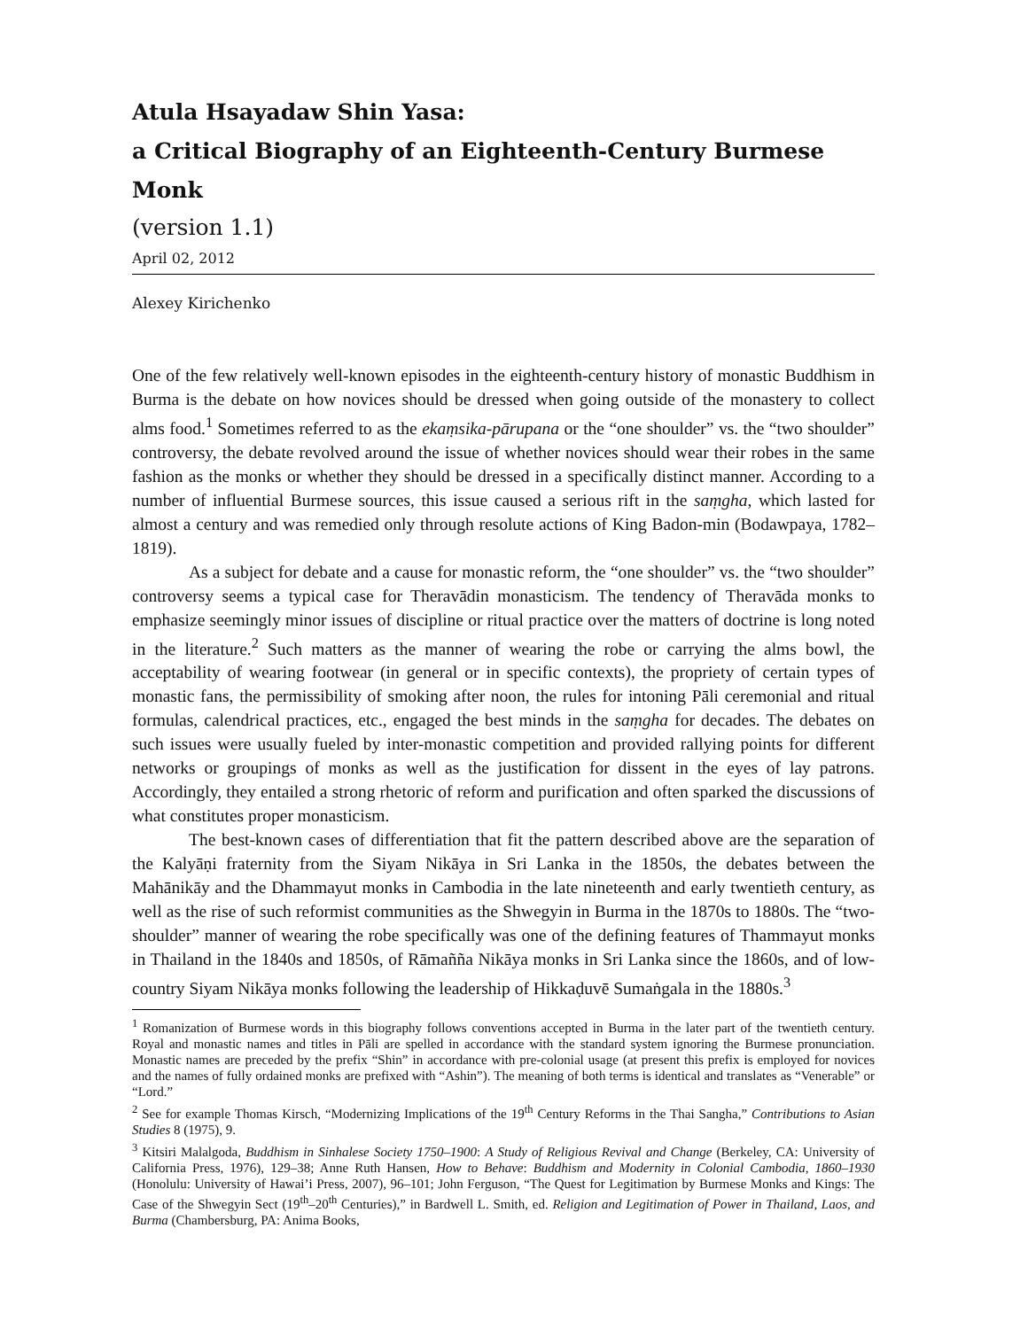Atula Hsayadaw Shin Yasa:
a Critical Biography of an Eighteenth-Century Burmese Monk
(version 1.1)
April 02, 2012
Alexey Kirichenko
One of the few relatively well-known episodes in the eighteenth-century history of monastic Buddhism in Burma is the debate on how novices should be dressed when going outside of the monastery to collect alms food.<sup>1</sup> Sometimes referred to as the ekaṃsika-pārupana or the “one shoulder” vs. the “two shoulder” controversy, the debate revolved around the issue of whether novices should wear their robes in the same fashion as the monks or whether they should be dressed in a specifically distinct manner. According to a number of influential Burmese sources, this issue caused a serious rift in the saṃgha, which lasted for almost a century and was remedied only through resolute actions of King Badon-min (Bodawpaya, 1782–1819).
As a subject for debate and a cause for monastic reform, the “one shoulder” vs. the “two shoulder” controversy seems a typical case for Theravādin monasticism. The tendency of Theravāda monks to emphasize seemingly minor issues of discipline or ritual practice over the matters of doctrine is long noted in the literature.<sup>2</sup> Such matters as the manner of wearing the robe or carrying the alms bowl, the acceptability of wearing footwear (in general or in specific contexts), the propriety of certain types of monastic fans, the permissibility of smoking after noon, the rules for intoning Pāli ceremonial and ritual formulas, calendrical practices, etc., engaged the best minds in the saṃgha for decades. The debates on such issues were usually fueled by inter-monastic competition and provided rallying points for different networks or groupings of monks as well as the justification for dissent in the eyes of lay patrons. Accordingly, they entailed a strong rhetoric of reform and purification and often sparked the discussions of what constitutes proper monasticism.
The best-known cases of differentiation that fit the pattern described above are the separation of the Kalyāṇi fraternity from the Siyam Nikāya in Sri Lanka in the 1850s, the debates between the Mahānikāy and the Dhammayut monks in Cambodia in the late nineteenth and early twentieth century, as well as the rise of such reformist communities as the Shwegyin in Burma in the 1870s to 1880s. The “two-shoulder” manner of wearing the robe specifically was one of the defining features of Thammayut monks in Thailand in the 1840s and 1850s, of Rāmañña Nikāya monks in Sri Lanka since the 1860s, and of low-country Siyam Nikāya monks following the leadership of Hikkaḍuvē Sumaṅgala in the 1880s.<sup>3</sup>
<sup>1</sup> Romanization of Burmese words in this biography follows conventions accepted in Burma in the later part of the twentieth century. Royal and monastic names and titles in Pāli are spelled in accordance with the standard system ignoring the Burmese pronunciation. Monastic names are preceded by the prefix “Shin” in accordance with pre-colonial usage (at present this prefix is employed for novices and the names of fully ordained monks are prefixed with “Ashin”). The meaning of both terms is identical and translates as “Venerable” or “Lord.”
<sup>2</sup> See for example Thomas Kirsch, “Modernizing Implications of the 19<sup>th</sup> Century Reforms in the Thai Sangha,” Contributions to Asian Studies 8 (1975), 9.
<sup>3</sup> Kitsiri Malalgoda, Buddhism in Sinhalese Society 1750–1900: A Study of Religious Revival and Change (Berkeley, CA: University of California Press, 1976), 129–38; Anne Ruth Hansen, How to Behave: Buddhism and Modernity in Colonial Cambodia, 1860–1930 (Honolulu: University of Hawai’i Press, 2007), 96–101; John Ferguson, “The Quest for Legitimation by Burmese Monks and Kings: The Case of the Shwegyin Sect (19<sup>th</sup>–20<sup>th</sup> Centuries),” in Bardwell L. Smith, ed. Religion and Legitimation of Power in Thailand, Laos, and Burma (Chambersburg, PA: Anima Books,